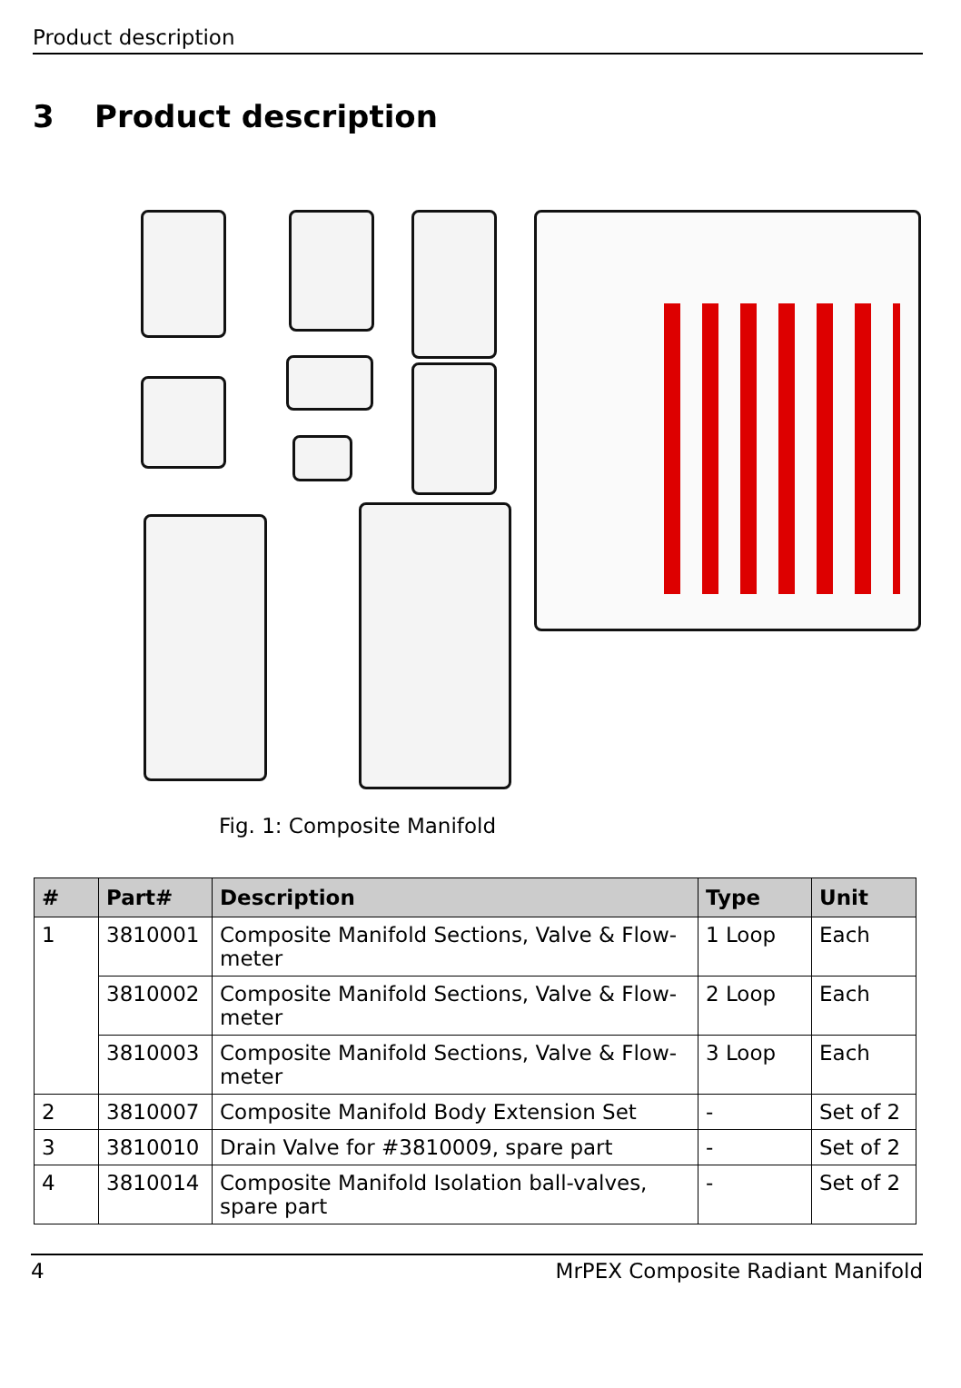Product description
3 Product description
Fig. 1: Composite Manifold
| # | Part# | Description | Type | Unit |
| --- | --- | --- | --- | --- |
| 1 | 3810001 | Composite Manifold Sections, Valve & Flow-meter | 1 Loop | Each |
| | 3810002 | Composite Manifold Sections, Valve & Flow-meter | 2 Loop | Each |
| | 3810003 | Composite Manifold Sections, Valve & Flow-meter | 3 Loop | Each |
| 2 | 3810007 | Composite Manifold Body Extension Set | - | Set of 2 |
| 3 | 3810010 | Drain Valve for #3810009, spare part | - | Set of 2 |
| 4 | 3810014 | Composite Manifold Isolation ball-valves, spare part | - | Set of 2 |
4 MrPEX Composite Radiant Manifold